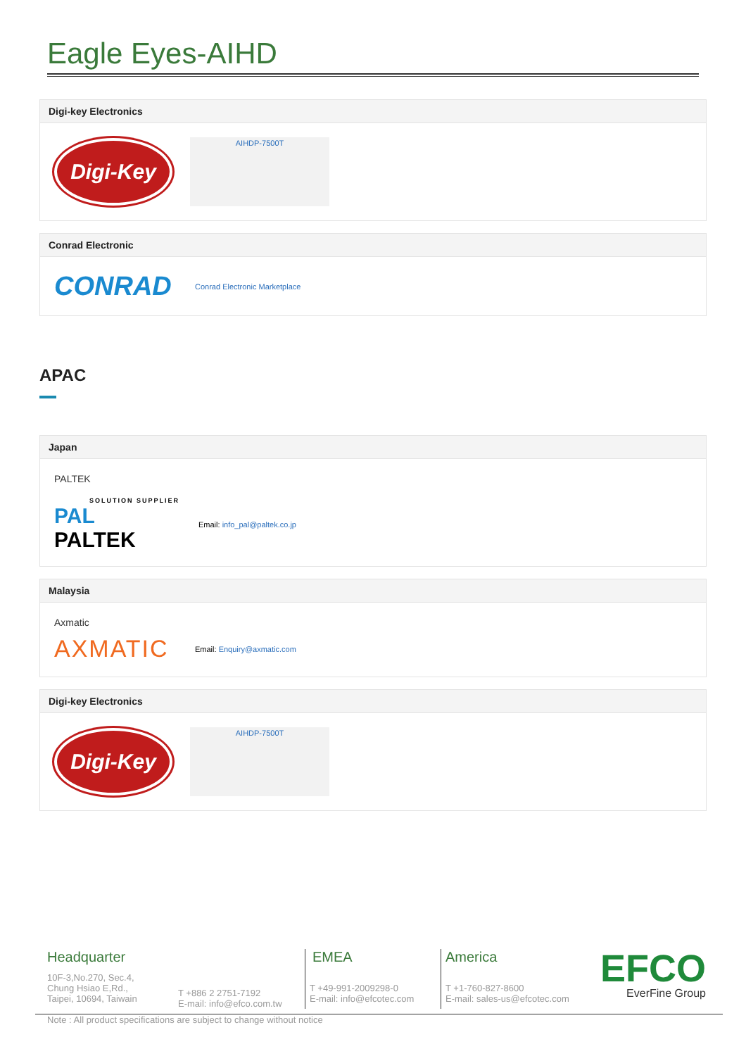Eagle Eyes-AIHD
Digi-key Electronics
Digi-Key
AIHDP-7500T
Conrad Electronic
CONRAD
Conrad Electronic Marketplace
APAC
Japan
PALTEK
SOLUTION SUPPLIER
PAL PALTEK
Email: info_pal@paltek.co.jp
Malaysia
Axmatic
AXMATIC
Email: Enquiry@axmatic.com
Digi-key Electronics
Digi-Key
AIHDP-7500T
Headquarter
10F-3,No.270, Sec.4,
Chung Hsiao E,Rd.,
Taipei, 10694, Taiwain
T +886 2 2751-7192
E-mail: info@efco.com.tw
EMEA
T +49-991-2009298-0
E-mail: info@efcotec.com
America
T +1-760-827-8600
E-mail: sales-us@efcotec.com
EFCO
EverFine Group
Note : All product specifications are subject to change without notice